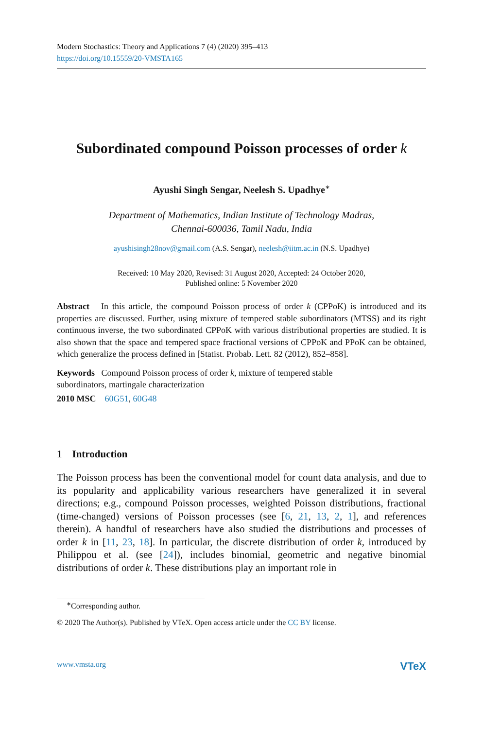Modern Stochastics: Theory and Applications 7 (4) (2020) 395–413
https://doi.org/10.15559/20-VMSTA165
Subordinated compound Poisson processes of order k
Ayushi Singh Sengar, Neelesh S. Upadhye<sup>∗</sup>
Department of Mathematics, Indian Institute of Technology Madras,
Chennai-600036, Tamil Nadu, India
ayushisingh28nov@gmail.com (A.S. Sengar), neelesh@iitm.ac.in (N.S. Upadhye)
Received: 10 May 2020, Revised: 31 August 2020, Accepted: 24 October 2020,
Published online: 5 November 2020
Abstract In this article, the compound Poisson process of order k (CPPoK) is introduced and its properties are discussed. Further, using mixture of tempered stable subordinators (MTSS) and its right continuous inverse, the two subordinated CPPoK with various distributional properties are studied. It is also shown that the space and tempered space fractional versions of CPPoK and PPoK can be obtained, which generalize the process defined in [Statist. Probab. Lett. 82 (2012), 852–858].
Keywords Compound Poisson process of order k, mixture of tempered stable
subordinators, martingale characterization
2010 MSC 60G51, 60G48
1 Introduction
The Poisson process has been the conventional model for count data analysis, and due to its popularity and applicability various researchers have generalized it in several directions; e.g., compound Poisson processes, weighted Poisson distributions, fractional (time-changed) versions of Poisson processes (see [6, 21, 13, 2, 1], and references therein). A handful of researchers have also studied the distributions and processes of order k in [11, 23, 18]. In particular, the discrete distribution of order k, introduced by Philippou et al. (see [24]), includes binomial, geometric and negative binomial distributions of order k. These distributions play an important role in
<sup>∗</sup>Corresponding author.
© 2020 The Author(s). Published by VTeX. Open access article under the CC BY license.
www.vmsta.org VTeX